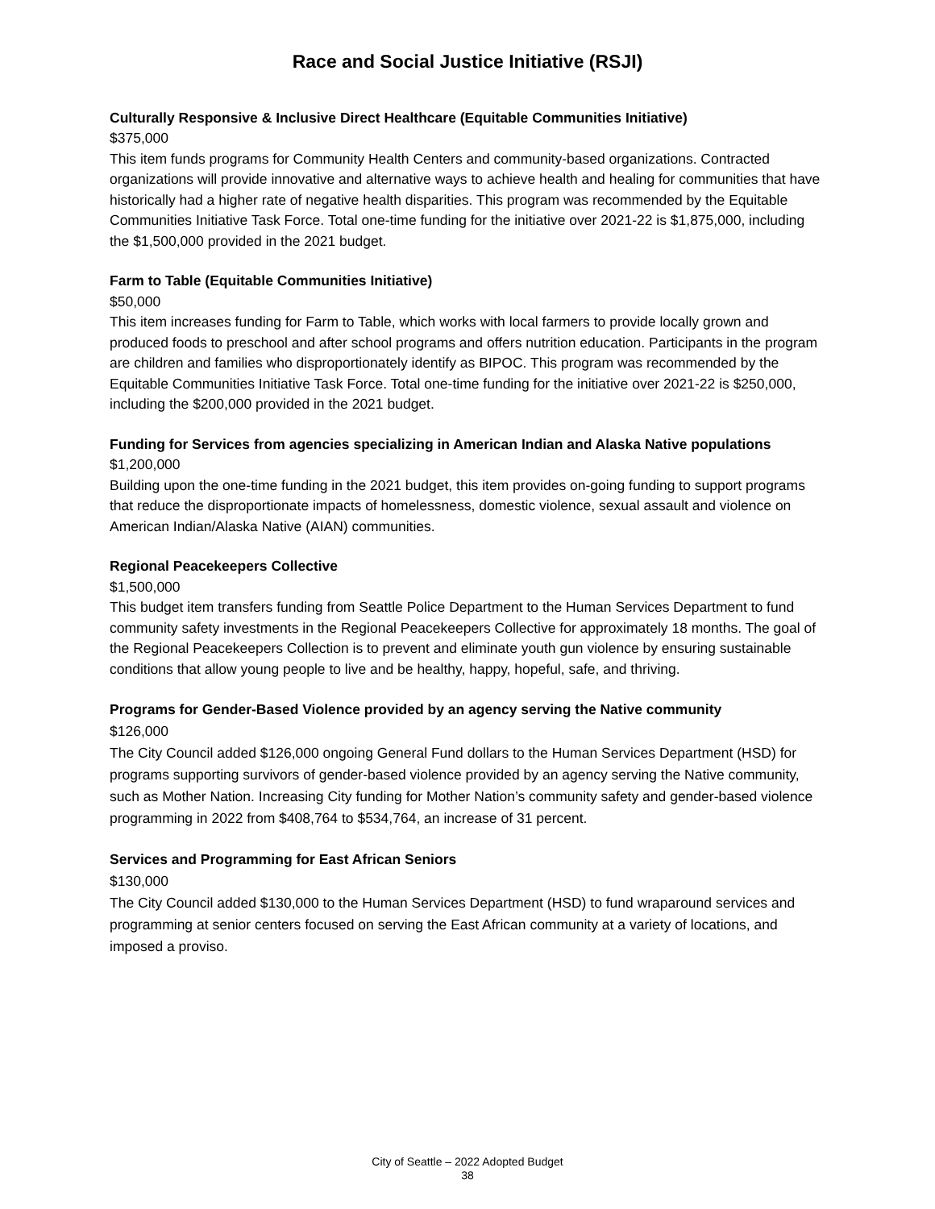Race and Social Justice Initiative (RSJI)
Culturally Responsive & Inclusive Direct Healthcare (Equitable Communities Initiative)
$375,000
This item funds programs for Community Health Centers and community-based organizations. Contracted organizations will provide innovative and alternative ways to achieve health and healing for communities that have historically had a higher rate of negative health disparities. This program was recommended by the Equitable Communities Initiative Task Force. Total one-time funding for the initiative over 2021-22 is $1,875,000, including the $1,500,000 provided in the 2021 budget.
Farm to Table (Equitable Communities Initiative)
$50,000
This item increases funding for Farm to Table, which works with local farmers to provide locally grown and produced foods to preschool and after school programs and offers nutrition education. Participants in the program are children and families who disproportionately identify as BIPOC. This program was recommended by the Equitable Communities Initiative Task Force. Total one-time funding for the initiative over 2021-22 is $250,000, including the $200,000 provided in the 2021 budget.
Funding for Services from agencies specializing in American Indian and Alaska Native populations
$1,200,000
Building upon the one-time funding in the 2021 budget, this item provides on-going funding to support programs that reduce the disproportionate impacts of homelessness, domestic violence, sexual assault and violence on American Indian/Alaska Native (AIAN) communities.
Regional Peacekeepers Collective
$1,500,000
This budget item transfers funding from Seattle Police Department to the Human Services Department to fund community safety investments in the Regional Peacekeepers Collective for approximately 18 months. The goal of the Regional Peacekeepers Collection is to prevent and eliminate youth gun violence by ensuring sustainable conditions that allow young people to live and be healthy, happy, hopeful, safe, and thriving.
Programs for Gender-Based Violence provided by an agency serving the Native community
$126,000
The City Council added $126,000 ongoing General Fund dollars to the Human Services Department (HSD) for programs supporting survivors of gender-based violence provided by an agency serving the Native community, such as Mother Nation. Increasing City funding for Mother Nation’s community safety and gender-based violence programming in 2022 from $408,764 to $534,764, an increase of 31 percent.
Services and Programming for East African Seniors
$130,000
The City Council added $130,000 to the Human Services Department (HSD) to fund wraparound services and programming at senior centers focused on serving the East African community at a variety of locations, and imposed a proviso.
City of Seattle – 2022 Adopted Budget
38